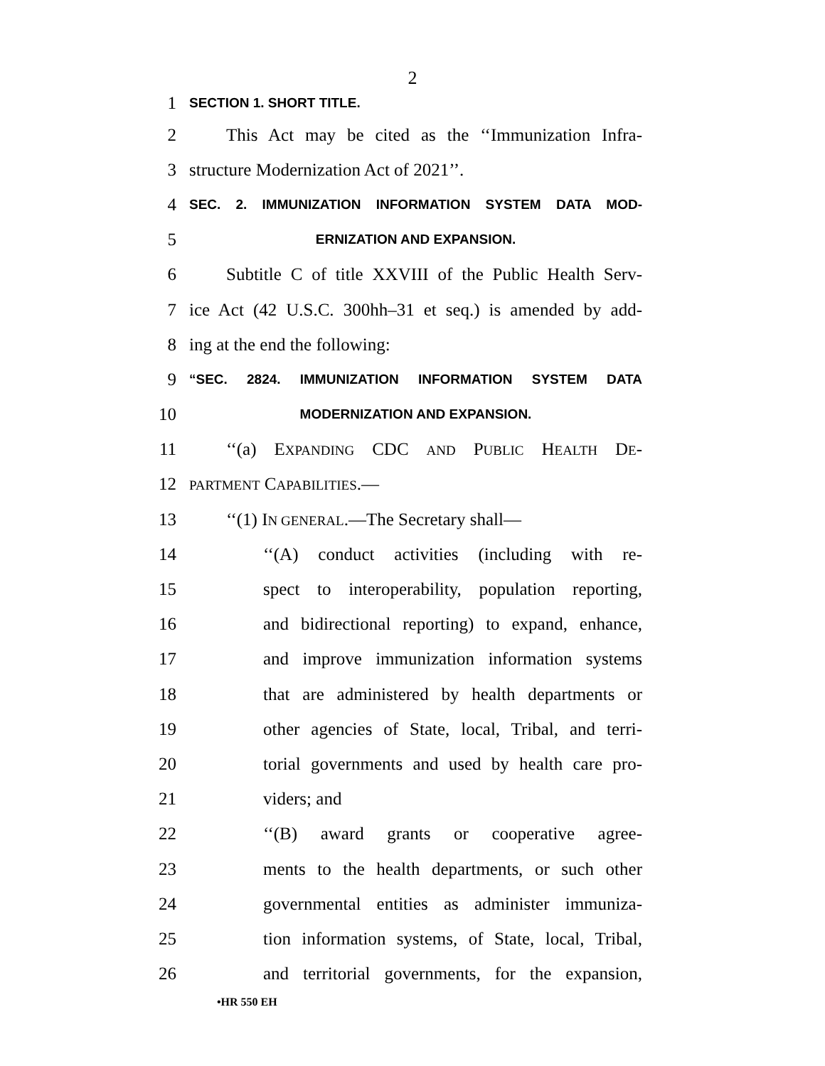2
1 SECTION 1. SHORT TITLE.
2 This Act may be cited as the ‘‘Immunization Infra-
3 structure Modernization Act of 2021’’.
4 SEC. 2. IMMUNIZATION INFORMATION SYSTEM DATA MOD-
5 ERNIZATION AND EXPANSION.
6 Subtitle C of title XXVIII of the Public Health Serv-
7 ice Act (42 U.S.C. 300hh–31 et seq.) is amended by add-
8 ing at the end the following:
9 “SEC. 2824. IMMUNIZATION INFORMATION SYSTEM DATA
10 MODERNIZATION AND EXPANSION.
11 ‘‘(a) EXPANDING CDC AND PUBLIC HEALTH DE-
12 PARTMENT CAPABILITIES.—
13 ‘‘(1) IN GENERAL.—The Secretary shall—
14 ‘‘(A) conduct activities (including with re-
15 spect to interoperability, population reporting,
16 and bidirectional reporting) to expand, enhance,
17 and improve immunization information systems
18 that are administered by health departments or
19 other agencies of State, local, Tribal, and terri-
20 torial governments and used by health care pro-
21 viders; and
22 ‘‘(B) award grants or cooperative agree-
23 ments to the health departments, or such other
24 governmental entities as administer immuniza-
25 tion information systems, of State, local, Tribal,
26 and territorial governments, for the expansion,
•HR 550 EH